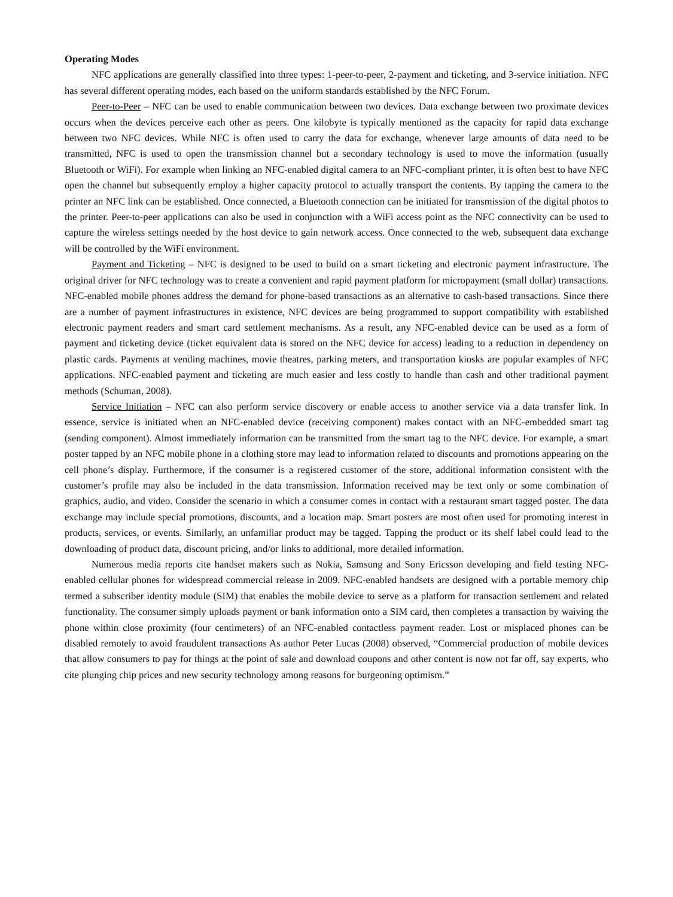Operating Modes
NFC applications are generally classified into three types: 1-peer-to-peer, 2-payment and ticketing, and 3-service initiation. NFC has several different operating modes, each based on the uniform standards established by the NFC Forum.
Peer-to-Peer – NFC can be used to enable communication between two devices. Data exchange between two proximate devices occurs when the devices perceive each other as peers. One kilobyte is typically mentioned as the capacity for rapid data exchange between two NFC devices. While NFC is often used to carry the data for exchange, whenever large amounts of data need to be transmitted, NFC is used to open the transmission channel but a secondary technology is used to move the information (usually Bluetooth or WiFi). For example when linking an NFC-enabled digital camera to an NFC-compliant printer, it is often best to have NFC open the channel but subsequently employ a higher capacity protocol to actually transport the contents. By tapping the camera to the printer an NFC link can be established. Once connected, a Bluetooth connection can be initiated for transmission of the digital photos to the printer. Peer-to-peer applications can also be used in conjunction with a WiFi access point as the NFC connectivity can be used to capture the wireless settings needed by the host device to gain network access. Once connected to the web, subsequent data exchange will be controlled by the WiFi environment.
Payment and Ticketing – NFC is designed to be used to build on a smart ticketing and electronic payment infrastructure. The original driver for NFC technology was to create a convenient and rapid payment platform for micropayment (small dollar) transactions. NFC-enabled mobile phones address the demand for phone-based transactions as an alternative to cash-based transactions. Since there are a number of payment infrastructures in existence, NFC devices are being programmed to support compatibility with established electronic payment readers and smart card settlement mechanisms. As a result, any NFC-enabled device can be used as a form of payment and ticketing device (ticket equivalent data is stored on the NFC device for access) leading to a reduction in dependency on plastic cards. Payments at vending machines, movie theatres, parking meters, and transportation kiosks are popular examples of NFC applications. NFC-enabled payment and ticketing are much easier and less costly to handle than cash and other traditional payment methods (Schuman, 2008).
Service Initiation – NFC can also perform service discovery or enable access to another service via a data transfer link. In essence, service is initiated when an NFC-enabled device (receiving component) makes contact with an NFC-embedded smart tag (sending component). Almost immediately information can be transmitted from the smart tag to the NFC device. For example, a smart poster tapped by an NFC mobile phone in a clothing store may lead to information related to discounts and promotions appearing on the cell phone’s display. Furthermore, if the consumer is a registered customer of the store, additional information consistent with the customer’s profile may also be included in the data transmission. Information received may be text only or some combination of graphics, audio, and video. Consider the scenario in which a consumer comes in contact with a restaurant smart tagged poster. The data exchange may include special promotions, discounts, and a location map. Smart posters are most often used for promoting interest in products, services, or events. Similarly, an unfamiliar product may be tagged. Tapping the product or its shelf label could lead to the downloading of product data, discount pricing, and/or links to additional, more detailed information.
Numerous media reports cite handset makers such as Nokia, Samsung and Sony Ericsson developing and field testing NFC-enabled cellular phones for widespread commercial release in 2009. NFC-enabled handsets are designed with a portable memory chip termed a subscriber identity module (SIM) that enables the mobile device to serve as a platform for transaction settlement and related functionality. The consumer simply uploads payment or bank information onto a SIM card, then completes a transaction by waiving the phone within close proximity (four centimeters) of an NFC-enabled contactless payment reader. Lost or misplaced phones can be disabled remotely to avoid fraudulent transactions As author Peter Lucas (2008) observed, “Commercial production of mobile devices that allow consumers to pay for things at the point of sale and download coupons and other content is now not far off, say experts, who cite plunging chip prices and new security technology among reasons for burgeoning optimism.”